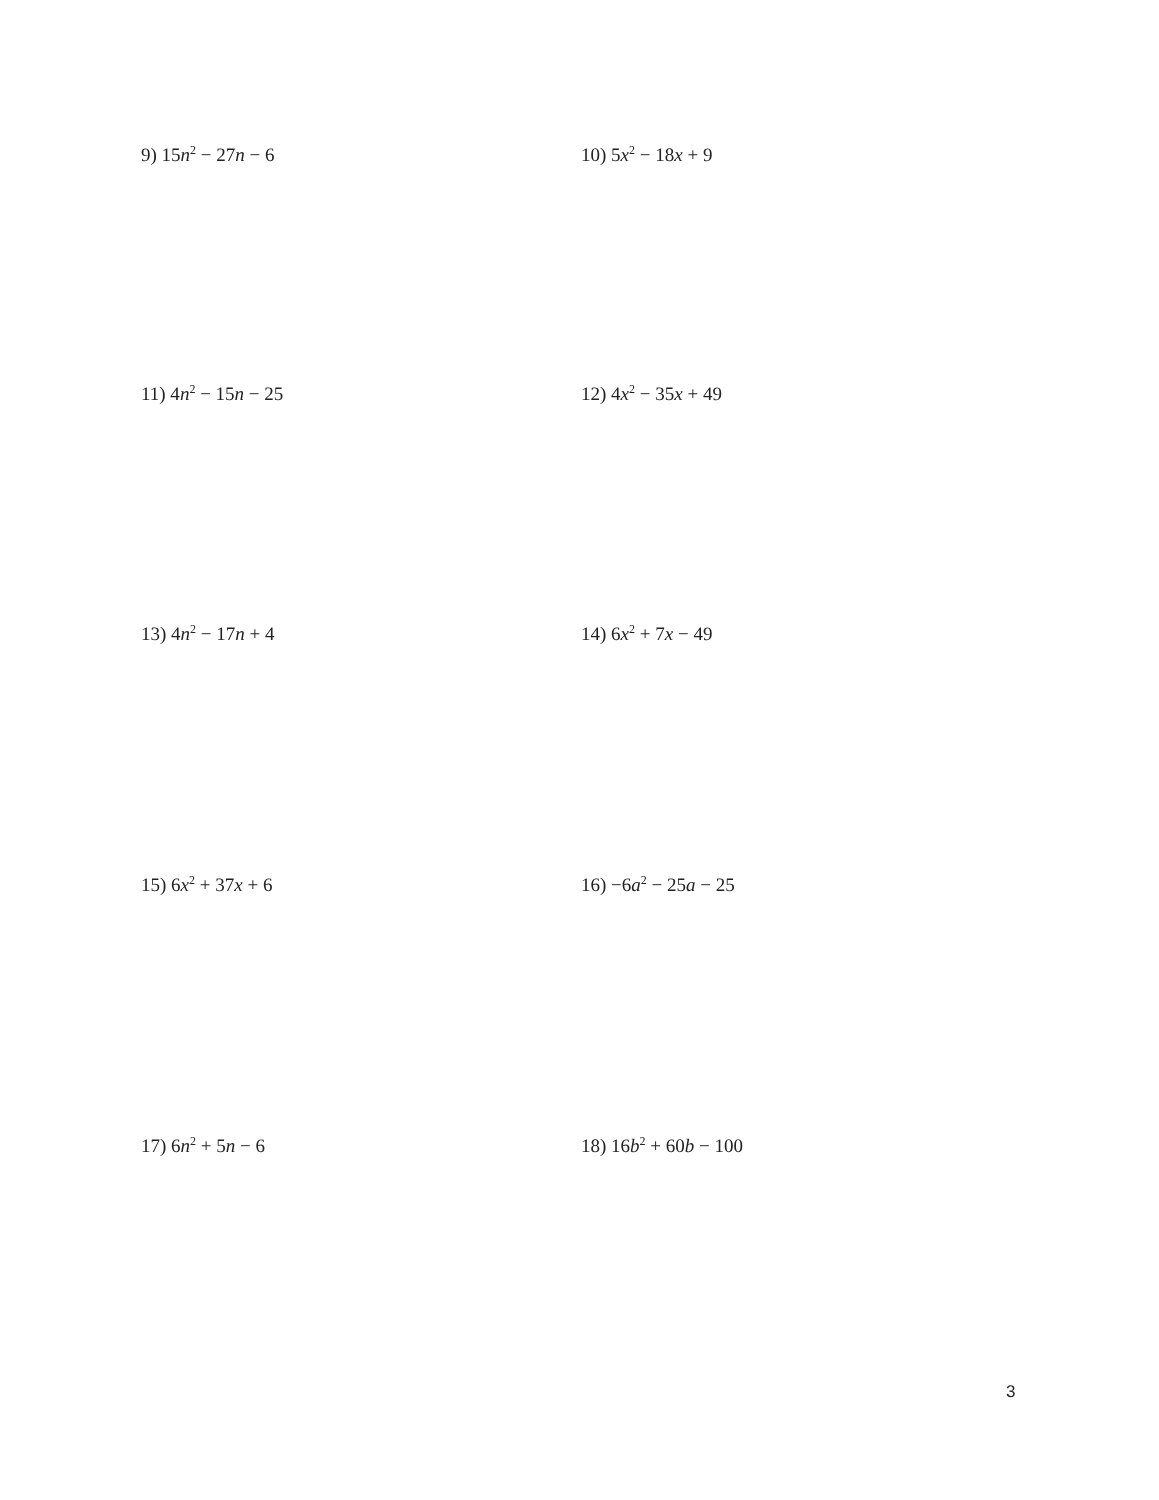9) 15n<sup>2</sup> − 27n − 6 10) 5x<sup>2</sup> − 18x + 9
11) 4n<sup>2</sup> − 15n − 25 12) 4x<sup>2</sup> − 35x + 49
13) 4n<sup>2</sup> − 17n + 4 14) 6x<sup>2</sup> + 7x − 49
15) 6x<sup>2</sup> + 37x + 6 16) −6a<sup>2</sup> − 25a − 25
17) 6n<sup>2</sup> + 5n − 6 18) 16b<sup>2</sup> + 60b − 100
3